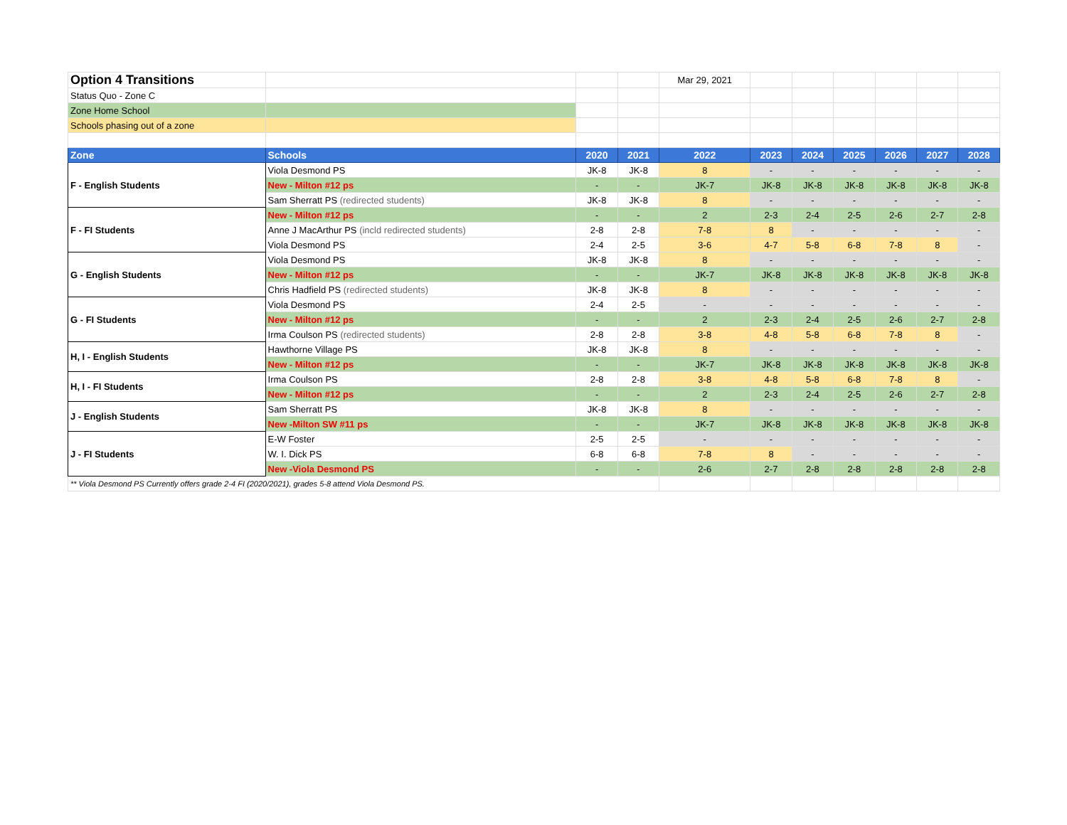| Option 4 Transitions | | | | Mar 29, 2021 | | | | | | |
| Status Quo - Zone C | | | | | | | | | | |
| Zone Home School | | | | | | | | | | |
| Schools phasing out of a zone | | | | | | | | | | |
| Zone | Schools | 2020 | 2021 | 2022 | 2023 | 2024 | 2025 | 2026 | 2027 | 2028 |
| F - English Students | Viola Desmond PS | JK-8 | JK-8 | 8 | - | - | - | - | - | - |
| | New - Milton #12 ps | - | - | JK-7 | JK-8 | JK-8 | JK-8 | JK-8 | JK-8 | JK-8 |
| | Sam Sherratt PS (redirected students) | JK-8 | JK-8 | 8 | - | - | - | - | - | - |
| F - FI Students | New - Milton #12 ps | - | - | 2 | 2-3 | 2-4 | 2-5 | 2-6 | 2-7 | 2-8 |
| | Anne J MacArthur PS (incld redirected students) | 2-8 | 2-8 | 7-8 | 8 | - | - | - | - | - |
| | Viola Desmond PS | 2-4 | 2-5 | 3-6 | 4-7 | 5-8 | 6-8 | 7-8 | 8 | - |
| G - English Students | Viola Desmond PS | JK-8 | JK-8 | 8 | - | - | - | - | - | - |
| | New - Milton #12 ps | - | - | JK-7 | JK-8 | JK-8 | JK-8 | JK-8 | JK-8 | JK-8 |
| | Chris Hadfield PS (redirected students) | JK-8 | JK-8 | 8 | - | - | - | - | - | - |
| G - FI Students | Viola Desmond PS | 2-4 | 2-5 | - | - | - | - | - | - | - |
| | New - Milton #12 ps | - | - | 2 | 2-3 | 2-4 | 2-5 | 2-6 | 2-7 | 2-8 |
| | Irma Coulson PS (redirected students) | 2-8 | 2-8 | 3-8 | 4-8 | 5-8 | 6-8 | 7-8 | 8 | - |
| H, I - English Students | Hawthorne Village PS | JK-8 | JK-8 | 8 | - | - | - | - | - | - |
| | New - Milton #12 ps | - | - | JK-7 | JK-8 | JK-8 | JK-8 | JK-8 | JK-8 | JK-8 |
| H, I - FI Students | Irma Coulson PS | 2-8 | 2-8 | 3-8 | 4-8 | 5-8 | 6-8 | 7-8 | 8 | - |
| | New - Milton #12 ps | - | - | 2 | 2-3 | 2-4 | 2-5 | 2-6 | 2-7 | 2-8 |
| J - English Students | Sam Sherratt PS | JK-8 | JK-8 | 8 | - | - | - | - | - | - |
| | New -Milton SW #11 ps | - | - | JK-7 | JK-8 | JK-8 | JK-8 | JK-8 | JK-8 | JK-8 |
| J - FI Students | E-W Foster | 2-5 | 2-5 | - | - | - | - | - | - | - |
| | W. I. Dick PS | 6-8 | 6-8 | 7-8 | 8 | - | - | - | - | - |
| | New -Viola Desmond PS | - | - | 2-6 | 2-7 | 2-8 | 2-8 | 2-8 | 2-8 | 2-8 |
| ** Viola Desmond PS Currently offers grade 2-4 FI (2020/2021), grades 5-8 attend Viola Desmond PS. | | | | | | | | | | |